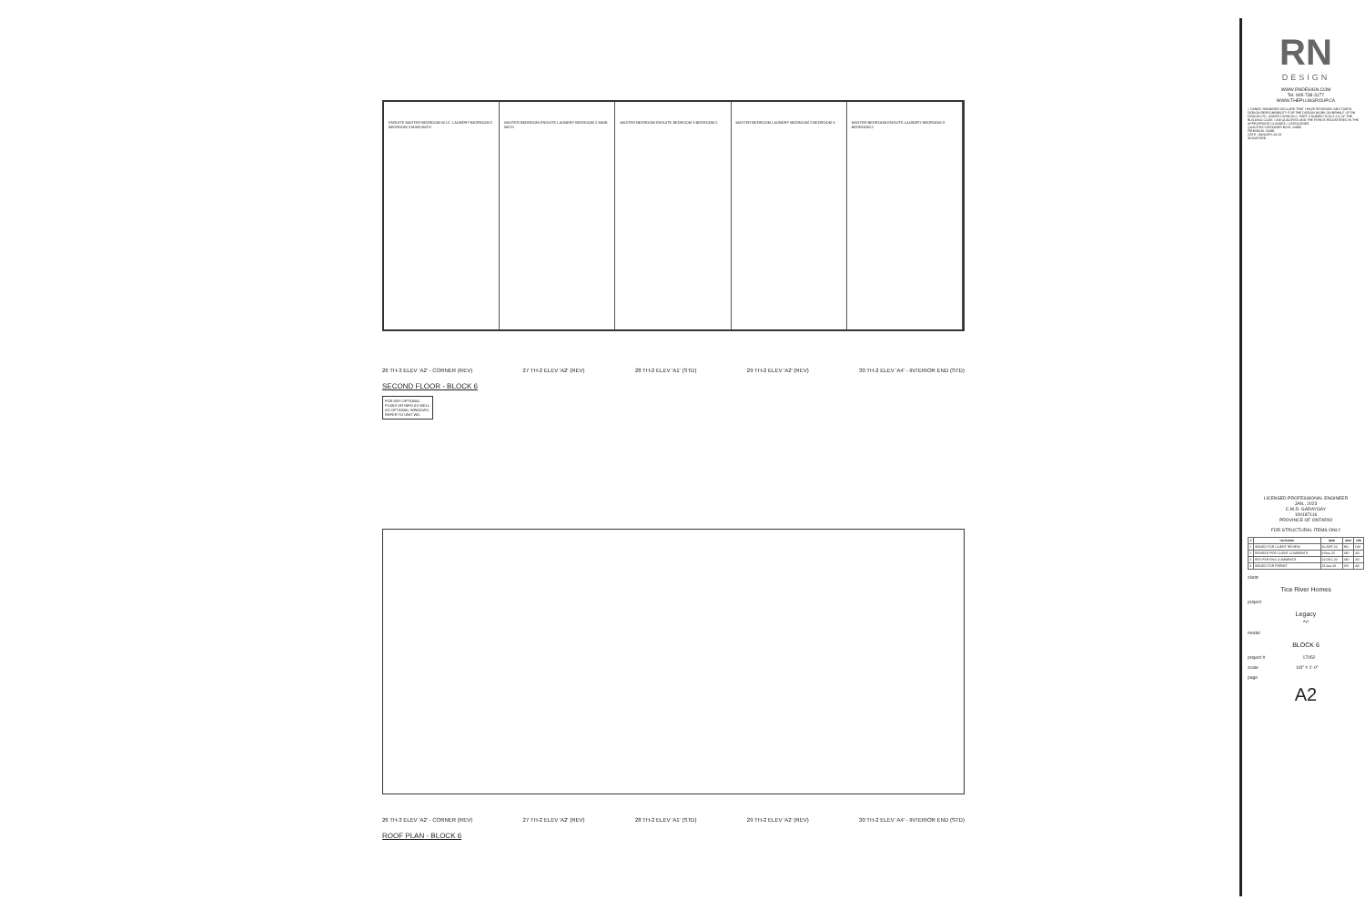ENSUITE MASTER BEDROOM W.I.C. LAUNDRY BEDROOM 2 BEDROOM 3 MAIN BATH
MASTER BEDROOM ENSUITE LAUNDRY BEDROOM 2 MAIN BATH
MASTER BEDROOM ENSUITE BEDROOM 3 BEDROOM 2
MASTER BEDROOM LAUNDRY BEDROOM 2 BEDROOM 3
MASTER BEDROOM ENSUITE LAUNDRY BEDROOM 3 BEDROOM 2
26 TH-3 ELEV 'A2' - CORNER (REV) 27 TH-2 ELEV 'A2' (REV) 28 TH-2 ELEV 'A1' (STD) 29 TH-2 ELEV 'A2' (REV) 30 TH-2 ELEV 'A4' - INTERIOR END (STD)
SECOND FLOOR - BLOCK 6
FOR ANY OPTIONAL PLANS OR INFO AS WELL AS OPTIONAL WINDOWS, REFER TO UNIT WD.
26 TH-3 ELEV 'A2' - CORNER (REV) 27 TH-2 ELEV 'A2' (REV) 28 TH-2 ELEV 'A1' (STD) 29 TH-2 ELEV 'A2' (REV) 30 TH-2 ELEV 'A4' - INTERIOR END (STD)
ROOF PLAN - BLOCK 6
RN
DESIGN
WWW.RNDESIGN.COM
Tel: 905-738-3177
WWW.THEPLUSGROUP.CA
I, DANIEL HANNINEN DECLARE THAT I HAVE REVIEWED AND TAKEN DESIGN RESPONSIBILITY FOR THE DESIGN WORK ON BEHALF OF RN DESIGN LTD. UNDER DIVISION C, PART 3 SUBSECTION 3.2.4 OF THE BUILDING CODE. I AM QUALIFIED AND THE FIRM IS REGISTERED IN THE APPROPRIATE CLASSES / CATEGORIES.
QUALIFIED DESIGNER BCIN: 20888
FIRM BCIN: 26995
DATE: JANUARY-13-23
SIGNATURE:
LICENSED PROFESSIONAL ENGINEER
JAN., 2023
C.M.D. GARAYGAY
100187116
PROVINCE OF ONTARIO
FOR STRUCTURAL ITEMS ONLY
| # | revisions | date | dwn | chk |
| --- | --- | --- | --- | --- |
| 1 | ISSUED FOR CLIENT REVIEW | 30-SEP-22 | BU | DM |
| 2 | REVISED PER CLIENT COMMENTS | 9-Nov-22 | MD | AD |
| 3 | REV PER ENG COMMENTS | 22-DEC-22 | MD | AD |
| 4 | ISSUED FOR PERMIT | 13-Jan-23 | KS | AD |
client
Tice River Homes
project
Legacy
Ayr
model
BLOCK 6
project # 17052
scale 1/8" = 1'-0"
page
A2